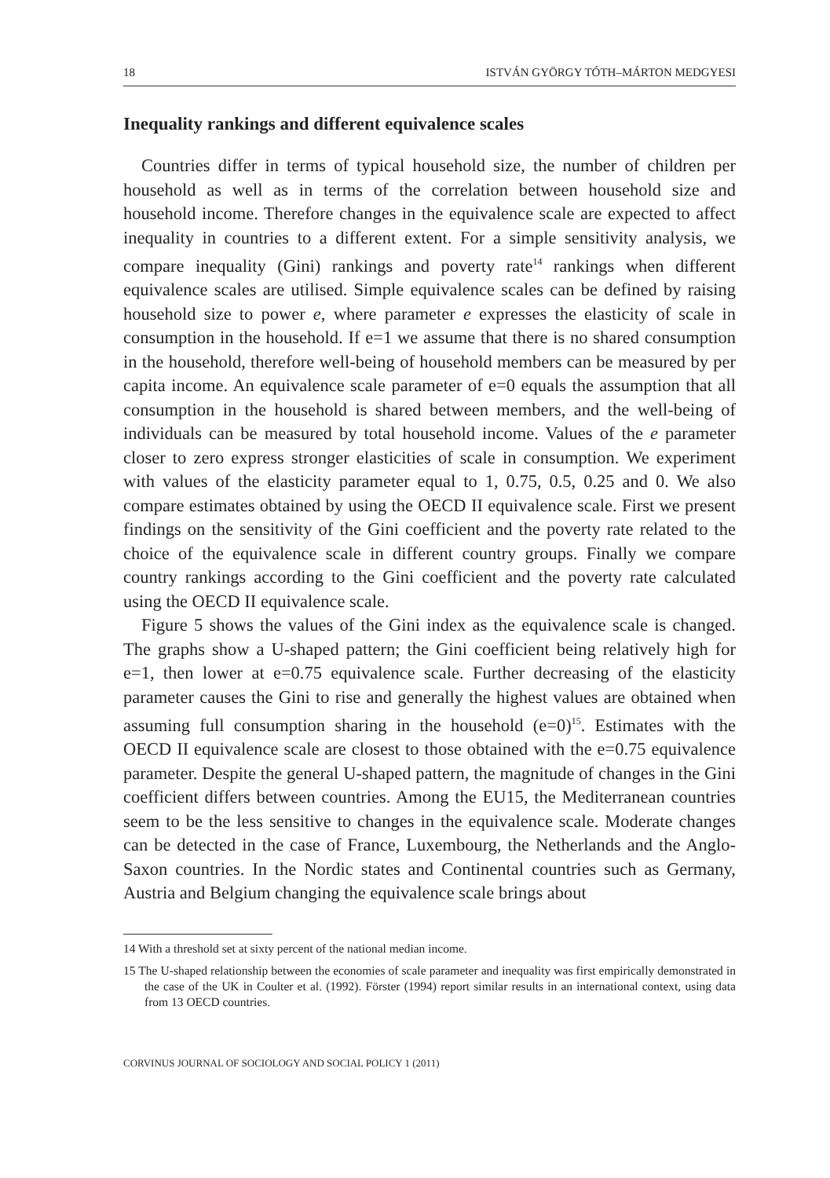18 ISTVÁN GYÖRGY TÓTH–MÁRTON MEDGYESI
Inequality rankings and different equivalence scales
Countries differ in terms of typical household size, the number of children per household as well as in terms of the correlation between household size and household income. Therefore changes in the equivalence scale are expected to affect inequality in countries to a different extent. For a simple sensitivity analysis, we compare inequality (Gini) rankings and poverty rate<sup>14</sup> rankings when different equivalence scales are utilised. Simple equivalence scales can be defined by raising household size to power e, where parameter e expresses the elasticity of scale in consumption in the household. If e=1 we assume that there is no shared consumption in the household, therefore well-being of household members can be measured by per capita income. An equivalence scale parameter of e=0 equals the assumption that all consumption in the household is shared between members, and the well-being of individuals can be measured by total household income. Values of the e parameter closer to zero express stronger elasticities of scale in consumption. We experiment with values of the elasticity parameter equal to 1, 0.75, 0.5, 0.25 and 0. We also compare estimates obtained by using the OECD II equivalence scale. First we present findings on the sensitivity of the Gini coefficient and the poverty rate related to the choice of the equivalence scale in different country groups. Finally we compare country rankings according to the Gini coefficient and the poverty rate calculated using the OECD II equivalence scale.
Figure 5 shows the values of the Gini index as the equivalence scale is changed. The graphs show a U-shaped pattern; the Gini coefficient being relatively high for e=1, then lower at e=0.75 equivalence scale. Further decreasing of the elasticity parameter causes the Gini to rise and generally the highest values are obtained when assuming full consumption sharing in the household (e=0)<sup>15</sup>. Estimates with the OECD II equivalence scale are closest to those obtained with the e=0.75 equivalence parameter. Despite the general U-shaped pattern, the magnitude of changes in the Gini coefficient differs between countries. Among the EU15, the Mediterranean countries seem to be the less sensitive to changes in the equivalence scale. Moderate changes can be detected in the case of France, Luxembourg, the Netherlands and the Anglo-Saxon countries. In the Nordic states and Continental countries such as Germany, Austria and Belgium changing the equivalence scale brings about
14 With a threshold set at sixty percent of the national median income.
15 The U-shaped relationship between the economies of scale parameter and inequality was first empirically demonstrated in the case of the UK in Coulter et al. (1992). Förster (1994) report similar results in an international context, using data from 13 OECD countries.
CORVINUS JOURNAL OF SOCIOLOGY AND SOCIAL POLICY 1 (2011)